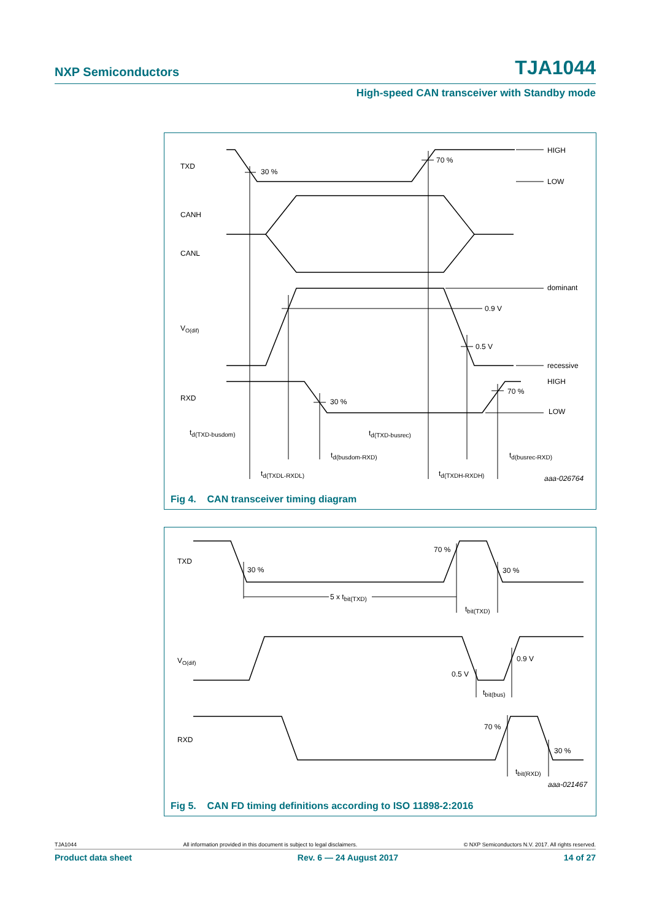NXP Semiconductors TJA1044
High-speed CAN transceiver with Standby mode
TXD
30 %
70 %
HIGH
LOW
CANH
CANL
dominant
0.9 V
VO(dif)
0.5 V
recessive
HIGH
70 %
RXD
30 %
LOW
td(TXD-busdom)
td(TXD-busrec)
td(busdom-RXD)
td(busrec-RXD)
td(TXDL-RXDL)
td(TXDH-RXDH)
aaa-026764
Fig 4. CAN transceiver timing diagram
TXD
30 %
70 %
30 %
5 x tbit(TXD)
tbit(TXD)
VO(dif)
0.9 V
0.5 V
tbit(bus)
RXD
70 %
30 %
tbit(RXD)
aaa-021467
Fig 5. CAN FD timing definitions according to ISO 11898-2:2016
TJA1044 All information provided in this document is subject to legal disclaimers. © NXP Semiconductors N.V. 2017. All rights reserved.
Product data sheet Rev. 6 — 24 August 2017 14 of 27